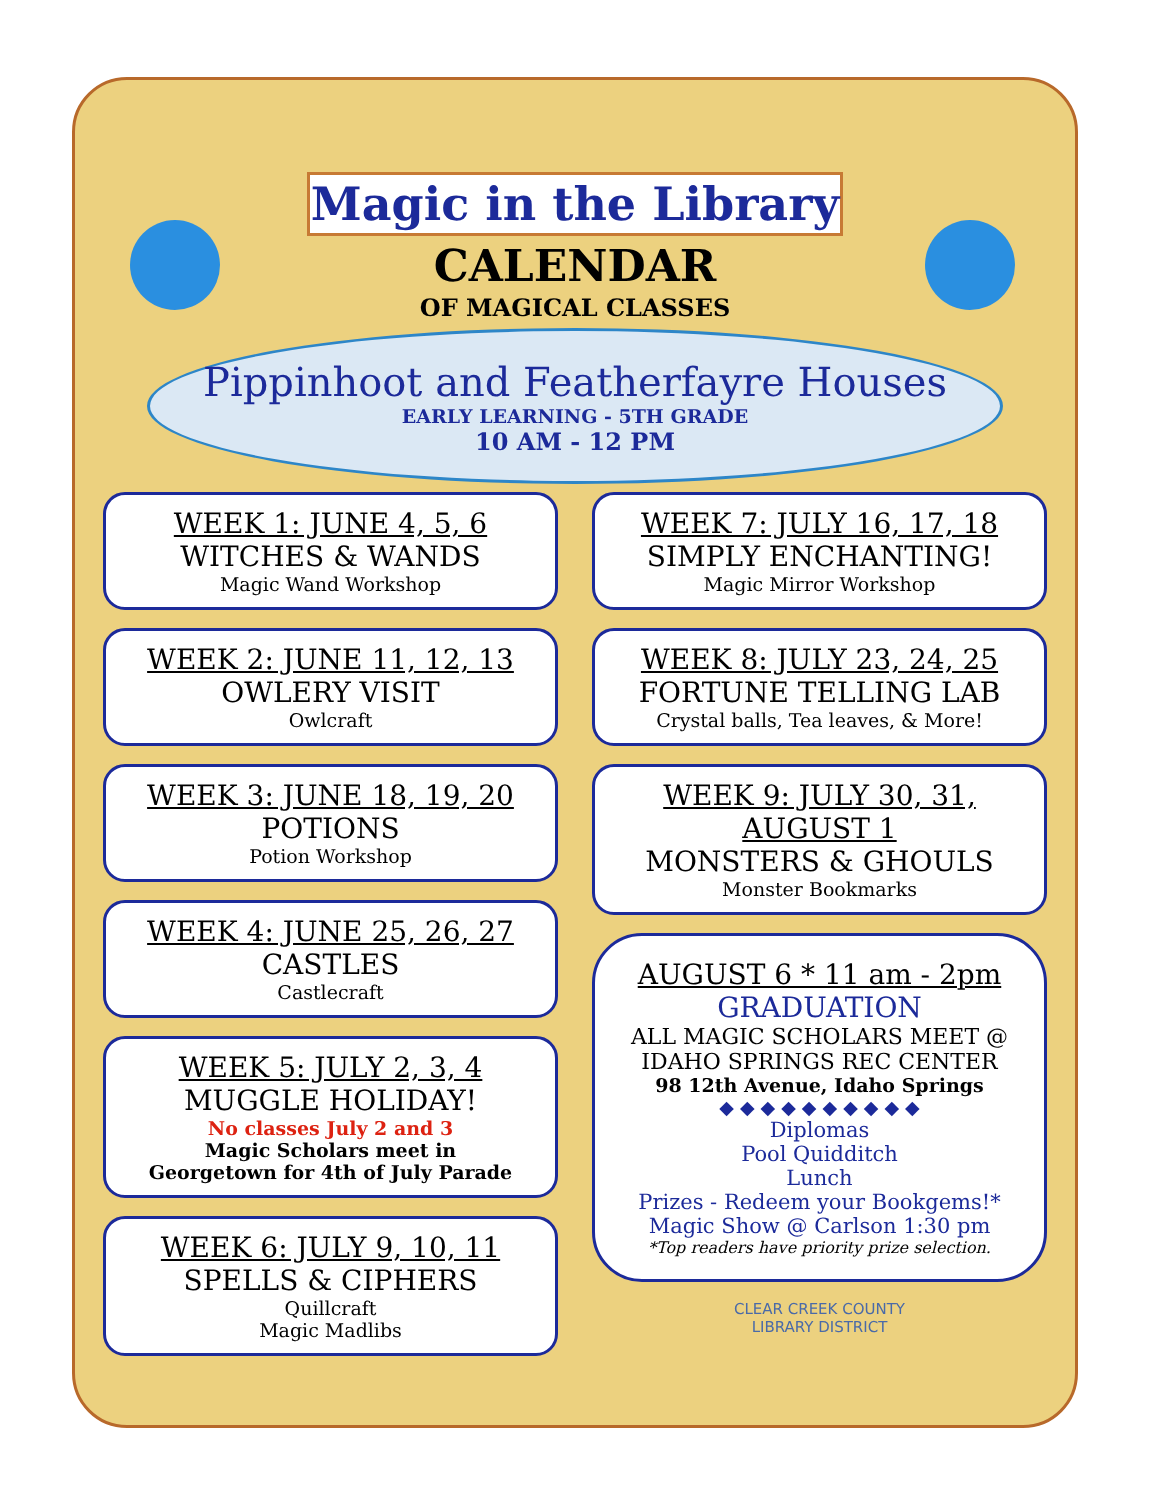Magic in the Library
CALENDAR
OF MAGICAL CLASSES
Pippinhoot and Featherfayre Houses
EARLY LEARNING - 5TH GRADE
10 AM - 12 PM
WEEK 1: JUNE 4, 5, 6
WITCHES & WANDS
Magic Wand Workshop
WEEK 2: JUNE 11, 12, 13
OWLERY VISIT
Owlcraft
WEEK 3: JUNE 18, 19, 20
POTIONS
Potion Workshop
WEEK 4: JUNE 25, 26, 27
CASTLES
Castlecraft
WEEK 5: JULY 2, 3, 4
MUGGLE HOLIDAY!
No classes July 2 and 3
Magic Scholars meet in
Georgetown for 4th of July Parade
WEEK 6: JULY 9, 10, 11
SPELLS & CIPHERS
Quillcraft
Magic Madlibs
WEEK 7: JULY 16, 17, 18
SIMPLY ENCHANTING!
Magic Mirror Workshop
WEEK 8: JULY 23, 24, 25
FORTUNE TELLING LAB
Crystal balls, Tea leaves, & More!
WEEK 9: JULY 30, 31,
AUGUST 1
MONSTERS & GHOULS
Monster Bookmarks
AUGUST 6 * 11 am - 2pm
GRADUATION
ALL MAGIC SCHOLARS MEET @
IDAHO SPRINGS REC CENTER
98 12th Avenue, Idaho Springs
◆ ◆ ◆ ◆ ◆ ◆ ◆ ◆ ◆ ◆
Diplomas
Pool Quidditch
Lunch
Prizes - Redeem your Bookgems!*
Magic Show @ Carlson 1:30 pm
*Top readers have priority prize selection.
CLEAR CREEK COUNTY
LIBRARY DISTRICT